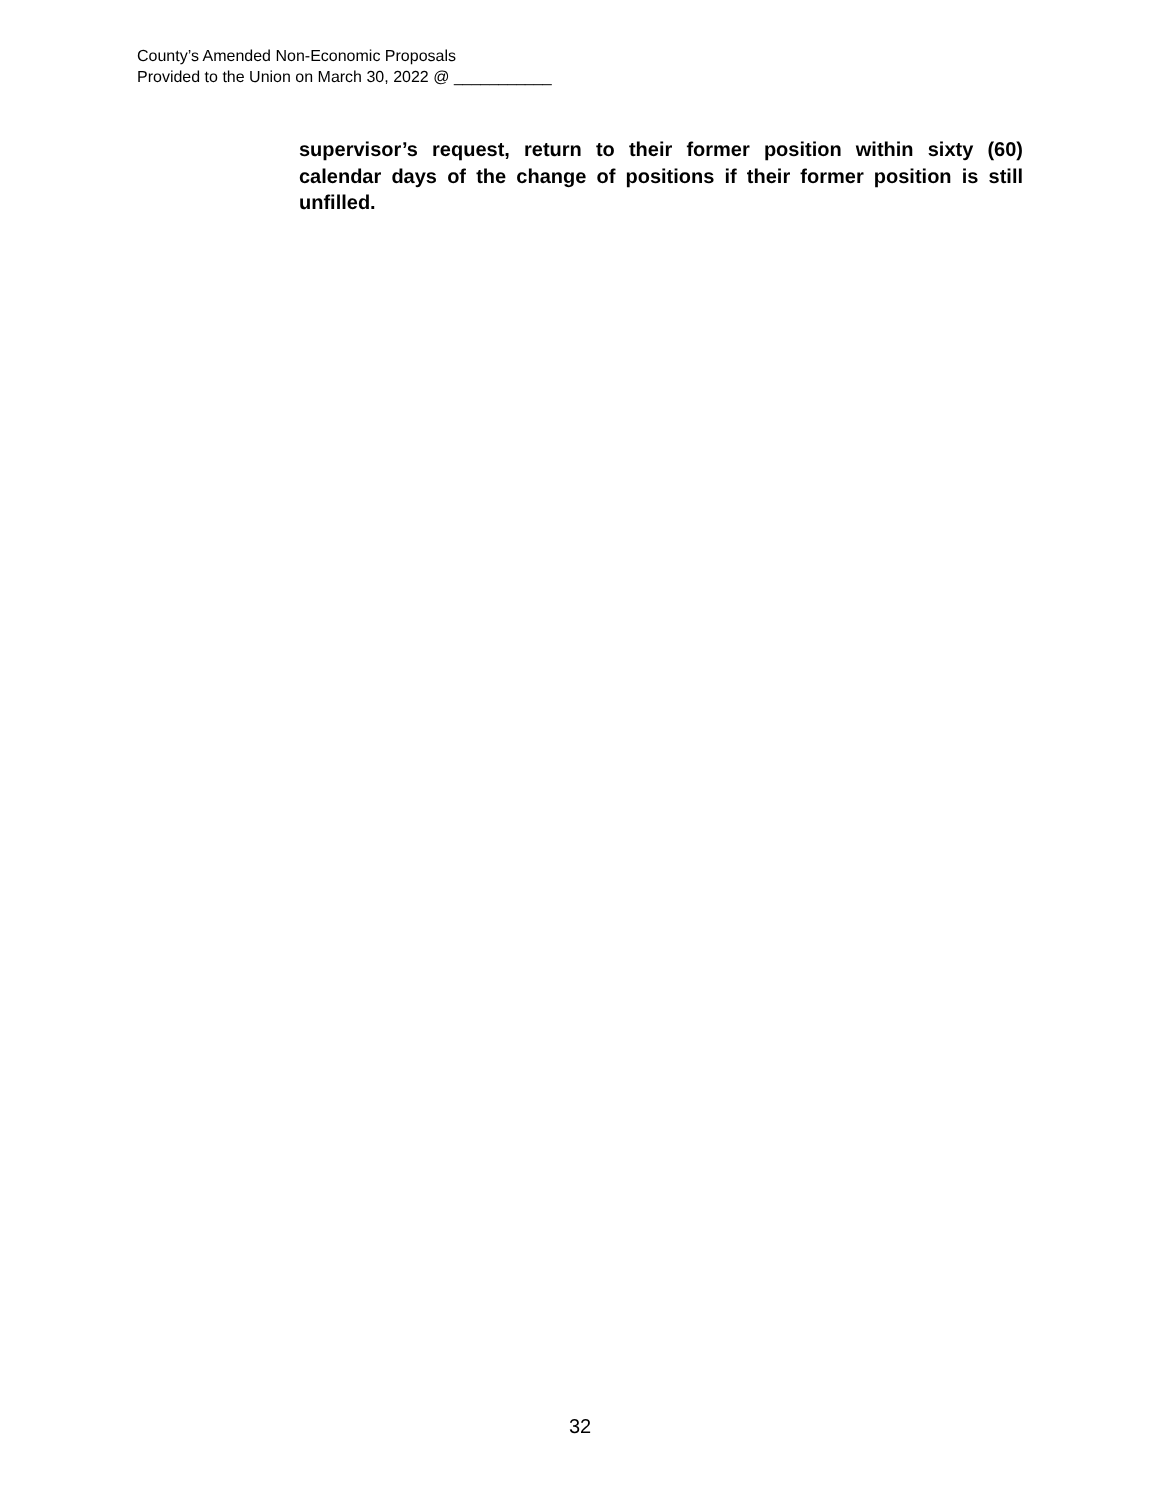County’s Amended Non-Economic Proposals
Provided to the Union on March 30, 2022 @ ___________
supervisor’s request, return to their former position within sixty (60) calendar days of the change of positions if their former position is still unfilled.
32